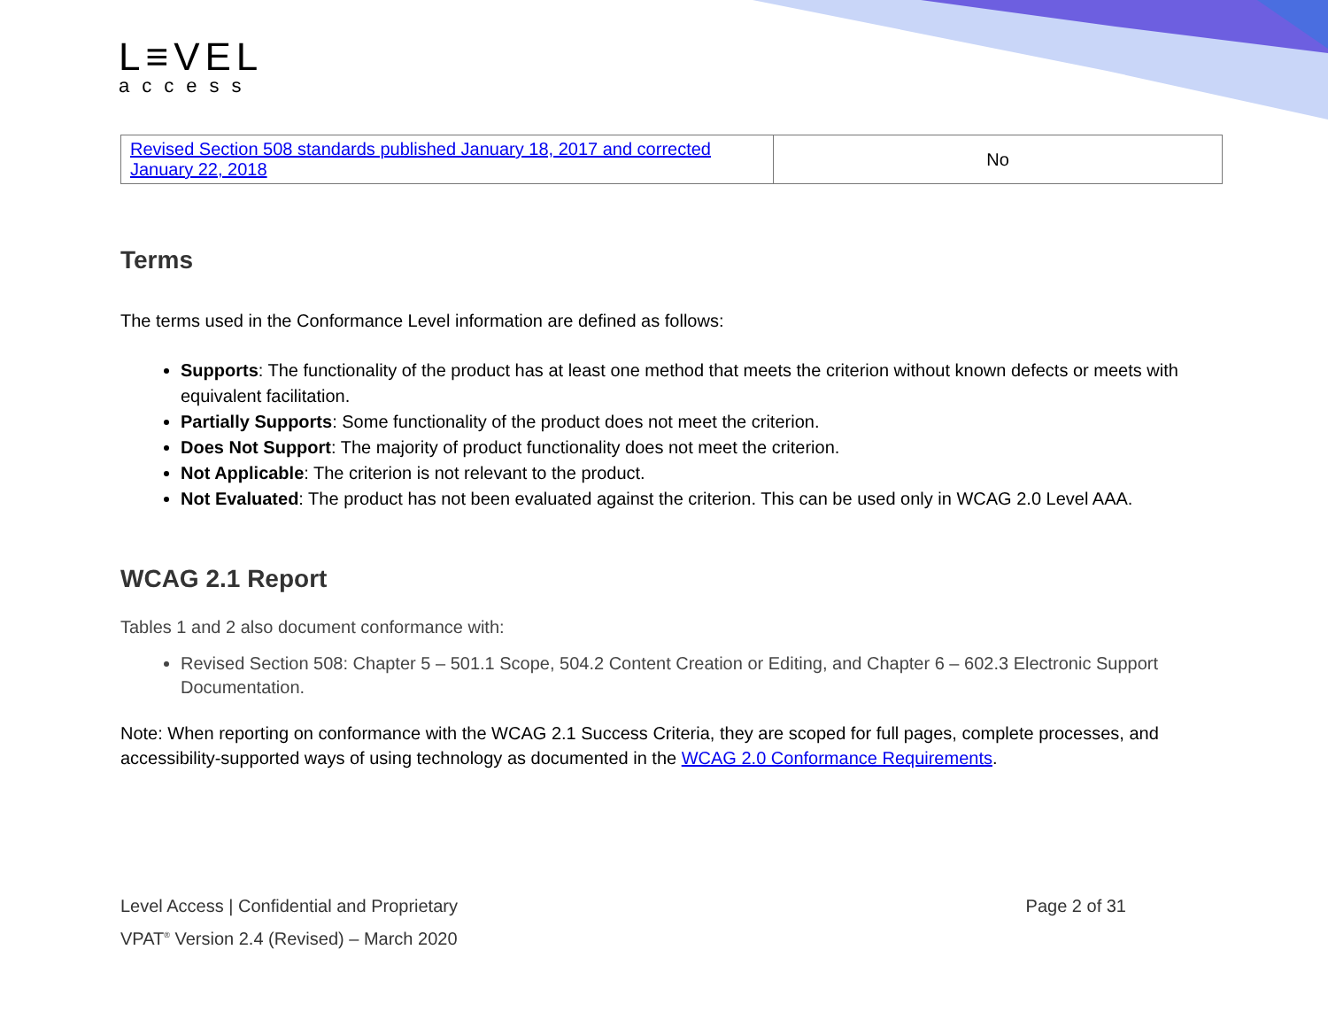L≡VEL
access
| Revised Section 508 standards published January 18, 2017 and corrected January 22, 2018 | No |
Terms
The terms used in the Conformance Level information are defined as follows:
Supports: The functionality of the product has at least one method that meets the criterion without known defects or meets with equivalent facilitation.
Partially Supports: Some functionality of the product does not meet the criterion.
Does Not Support: The majority of product functionality does not meet the criterion.
Not Applicable: The criterion is not relevant to the product.
Not Evaluated: The product has not been evaluated against the criterion. This can be used only in WCAG 2.0 Level AAA.
WCAG 2.1 Report
Tables 1 and 2 also document conformance with:
Revised Section 508: Chapter 5 – 501.1 Scope, 504.2 Content Creation or Editing, and Chapter 6 – 602.3 Electronic Support Documentation.
Note: When reporting on conformance with the WCAG 2.1 Success Criteria, they are scoped for full pages, complete processes, and accessibility-supported ways of using technology as documented in the WCAG 2.0 Conformance Requirements.
Level Access | Confidential and Proprietary Page 2 of 31
VPAT<sup>®</sup> Version 2.4 (Revised) – March 2020